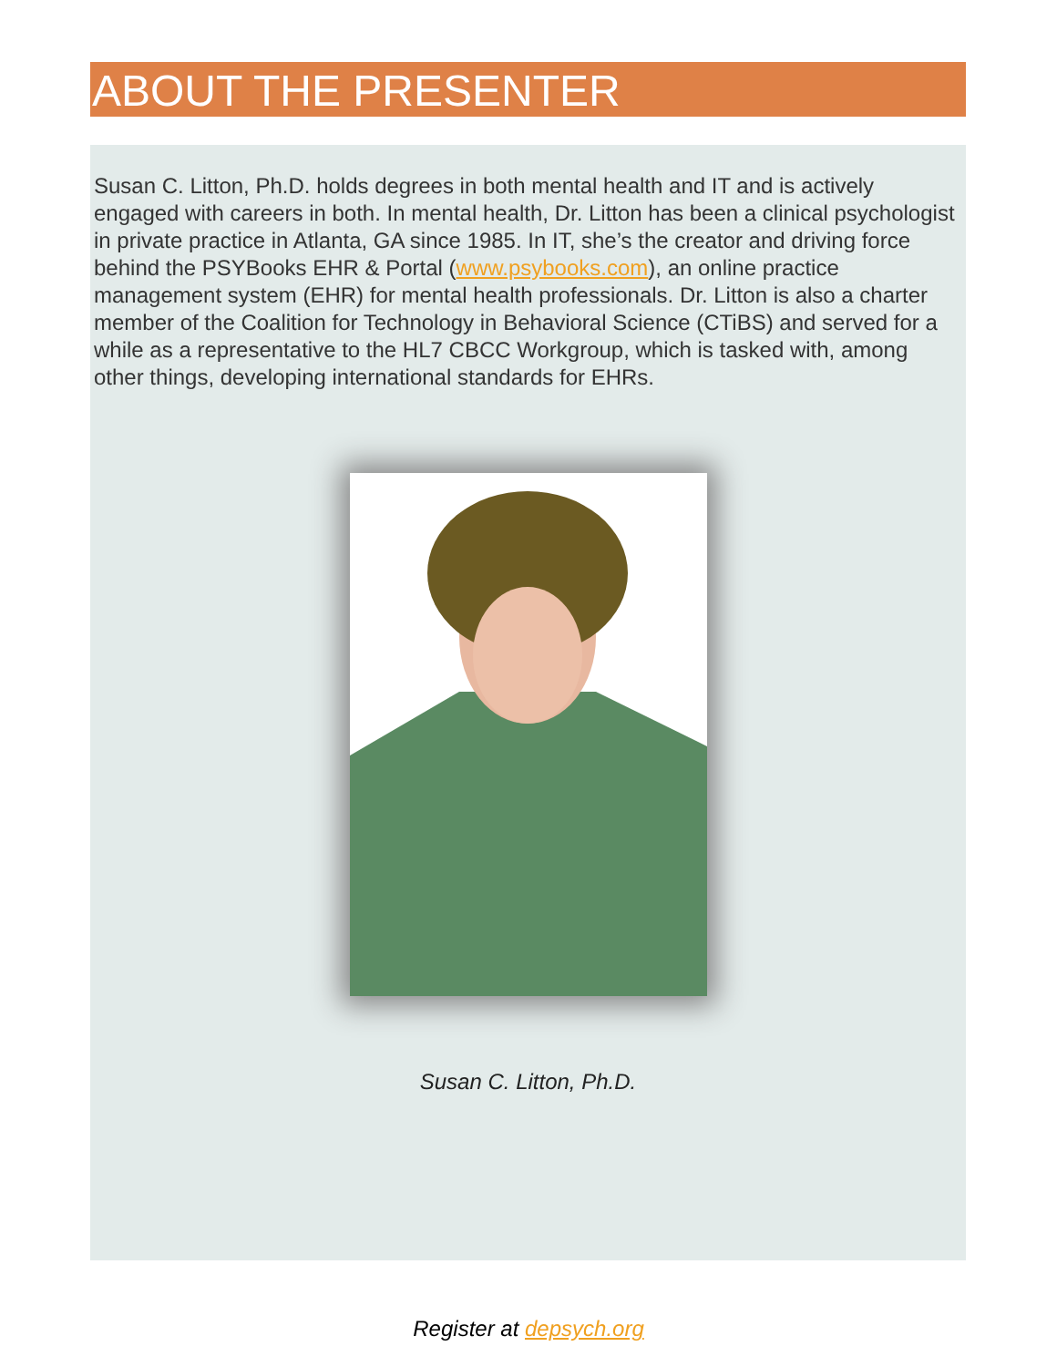ABOUT THE PRESENTER
Susan C. Litton, Ph.D. holds degrees in both mental health and IT and is actively engaged with careers in both. In mental health, Dr. Litton has been a clinical psychologist in private practice in Atlanta, GA since 1985. In IT, she’s the creator and driving force behind the PSYBooks EHR & Portal (www.psybooks.com), an online practice management system (EHR) for mental health professionals. Dr. Litton is also a charter member of the Coalition for Technology in Behavioral Science (CTiBS) and served for a while as a representative to the HL7 CBCC Workgroup, which is tasked with, among other things, developing international standards for EHRs.
Susan C. Litton, Ph.D.
Register at depsych.org